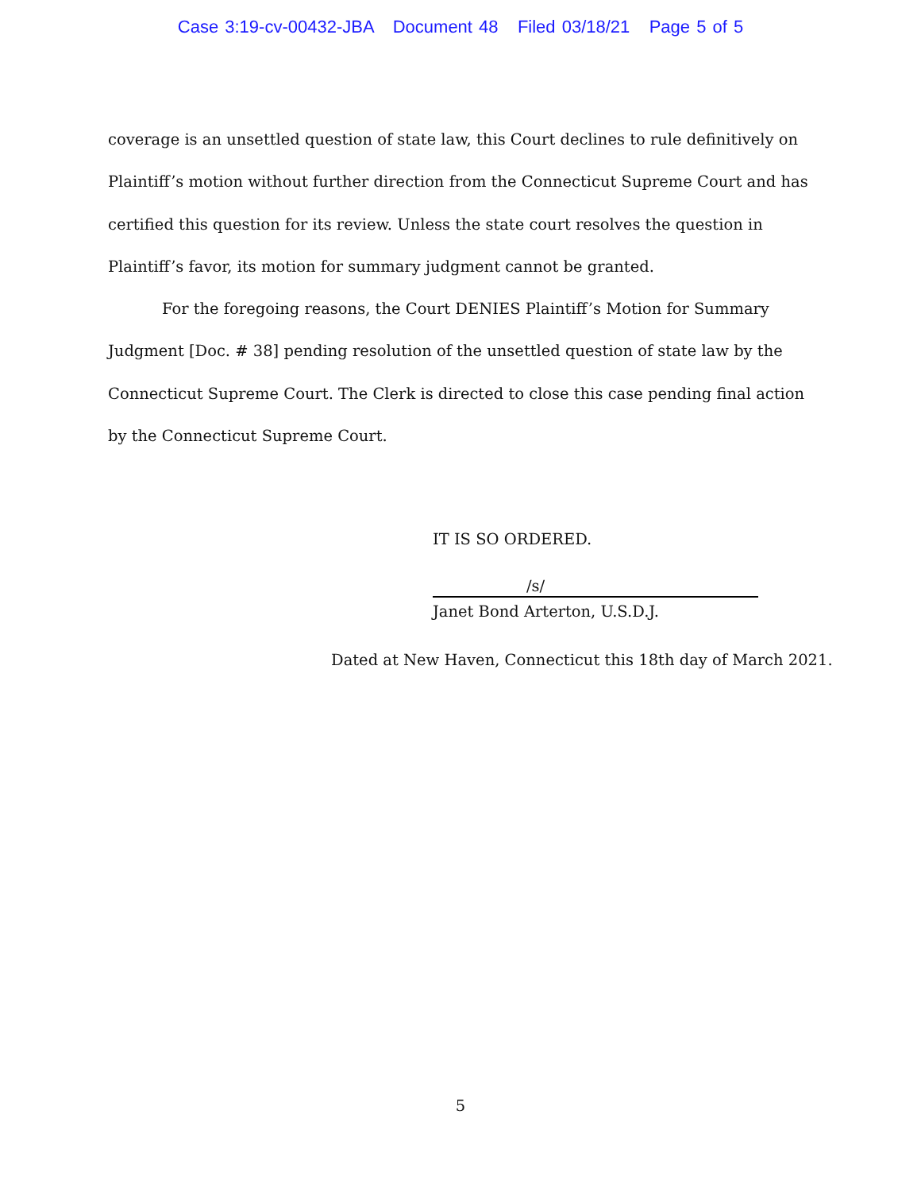Case 3:19-cv-00432-JBA Document 48 Filed 03/18/21 Page 5 of 5
coverage is an unsettled question of state law, this Court declines to rule definitively on Plaintiff’s motion without further direction from the Connecticut Supreme Court and has certified this question for its review. Unless the state court resolves the question in Plaintiff’s favor, its motion for summary judgment cannot be granted.
For the foregoing reasons, the Court DENIES Plaintiff’s Motion for Summary Judgment [Doc. # 38] pending resolution of the unsettled question of state law by the Connecticut Supreme Court. The Clerk is directed to close this case pending final action by the Connecticut Supreme Court.
IT IS SO ORDERED.
/s/
Janet Bond Arterton, U.S.D.J.
Dated at New Haven, Connecticut this 18th day of March 2021.
5